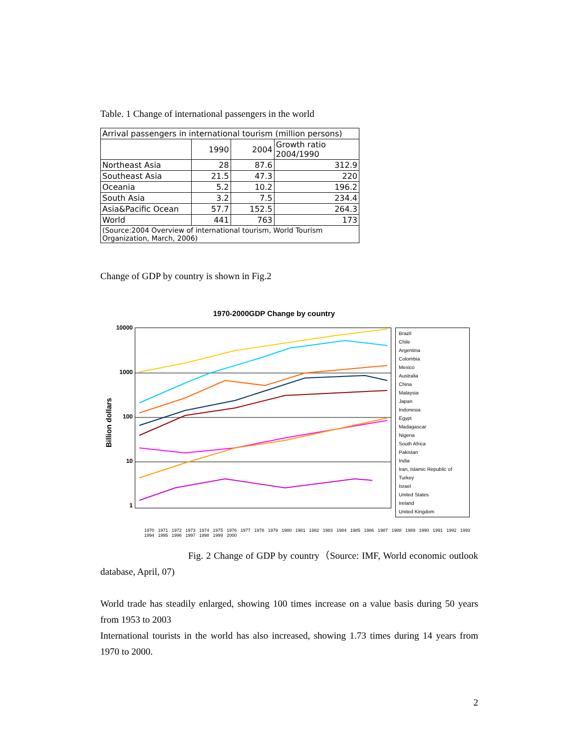Table. 1 Change of international passengers in the world
| Arrival passengers in international tourism (million persons) | | | |
| | 1990 | 2004 | Growth ratio 2004/1990 |
| Northeast Asia | 28 | 87.6 | 312.9 |
| Southeast Asia | 21.5 | 47.3 | 220 |
| Oceania | 5.2 | 10.2 | 196.2 |
| South Asia | 3.2 | 7.5 | 234.4 |
| Asia&Pacific Ocean | 57.7 | 152.5 | 264.3 |
| World | 441 | 763 | 173 |
| (Source:2004 Overview of international tourism, World Tourism Organization, March, 2006) | | | |
Change of GDP by country is shown in Fig.2
1970-2000GDP Change by country
Billion dollars
10000
1000
100
10
1
Brazil
Chile
Argentina
Colombia
Mexico
Australia
China
Malaysia
Japan
Indonesia
Egypt
Madagascar
Nigeria
South Africa
Pakistan
India
Iran, Islamic Republic of
Turkey
Israel
United States
Ireland
United Kingdom
1970 1971 1972 1973 1974 1975 1976 1977 1978 1979 1980 1981 1982 1983 1984 1985 1986 1987 1988 1989 1990 1991 1992 1993 1994 1995 1996 1997 1998 1999 2000
Fig. 2 Change of GDP by country（Source: IMF, World economic outlook database, April, 07)
World trade has steadily enlarged, showing 100 times increase on a value basis during 50 years from 1953 to 2003
International tourists in the world has also increased, showing 1.73 times during 14 years from 1970 to 2000.
2